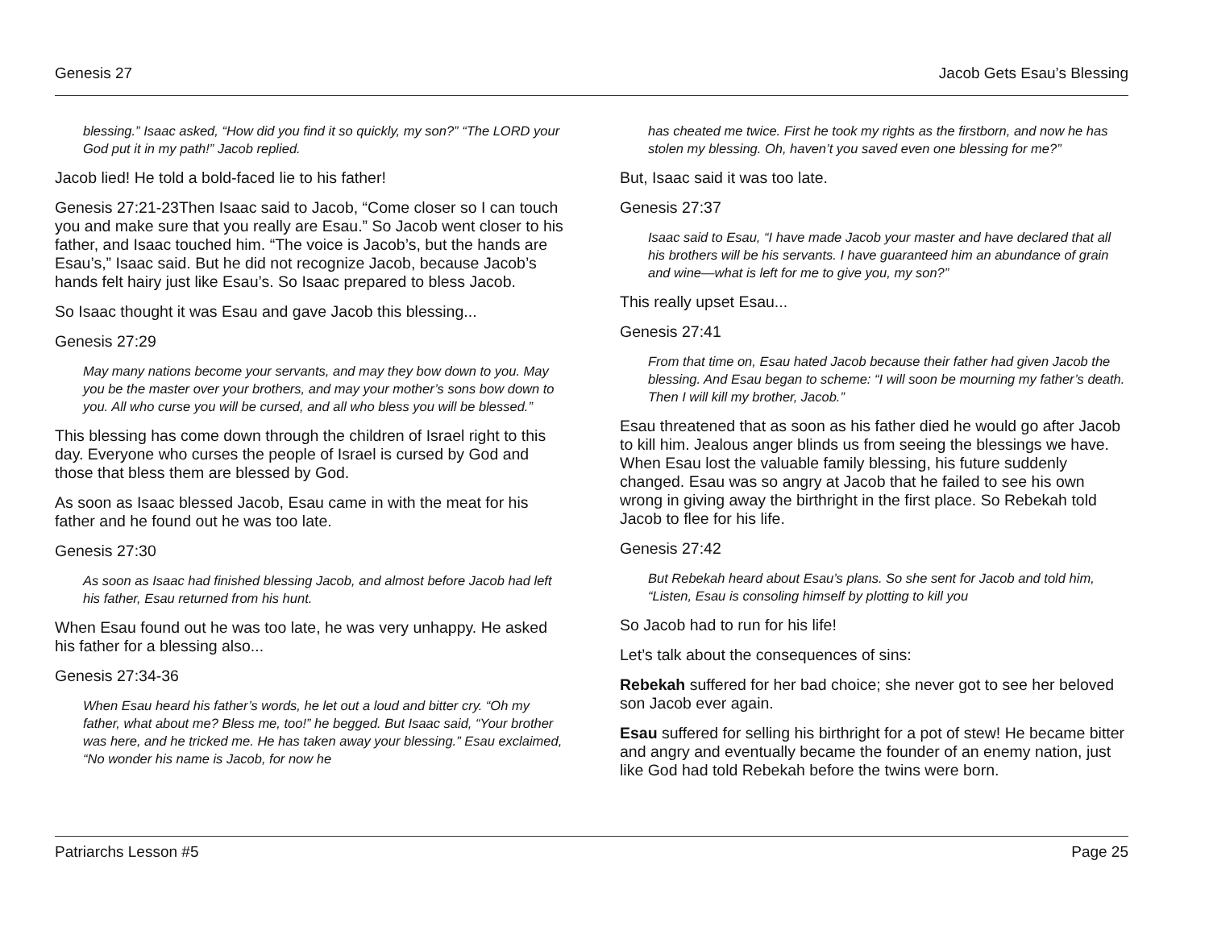Genesis 27 Jacob Gets Esau’s Blessing
blessing.” Isaac asked, “How did you find it so quickly, my son?” “The LORD your God put it in my path!” Jacob replied.
Jacob lied! He told a bold-faced lie to his father!
Genesis 27:21-23Then Isaac said to Jacob, “Come closer so I can touch you and make sure that you really are Esau.” So Jacob went closer to his father, and Isaac touched him. “The voice is Jacob’s, but the hands are Esau’s,” Isaac said. But he did not recognize Jacob, because Jacob’s hands felt hairy just like Esau’s. So Isaac prepared to bless Jacob.
So Isaac thought it was Esau and gave Jacob this blessing...
Genesis 27:29
May many nations become your servants, and may they bow down to you. May you be the master over your brothers, and may your mother’s sons bow down to you. All who curse you will be cursed, and all who bless you will be blessed.”
This blessing has come down through the children of Israel right to this day. Everyone who curses the people of Israel is cursed by God and those that bless them are blessed by God.
As soon as Isaac blessed Jacob, Esau came in with the meat for his father and he found out he was too late.
Genesis 27:30
As soon as Isaac had finished blessing Jacob, and almost before Jacob had left his father, Esau returned from his hunt.
When Esau found out he was too late, he was very unhappy. He asked his father for a blessing also...
Genesis 27:34-36
When Esau heard his father’s words, he let out a loud and bitter cry. “Oh my father, what about me? Bless me, too!” he begged. But Isaac said, “Your brother was here, and he tricked me. He has taken away your blessing.” Esau exclaimed, “No wonder his name is Jacob, for now he
has cheated me twice. First he took my rights as the firstborn, and now he has stolen my blessing. Oh, haven’t you saved even one blessing for me?”
But, Isaac said it was too late.
Genesis 27:37
Isaac said to Esau, “I have made Jacob your master and have declared that all his brothers will be his servants. I have guaranteed him an abundance of grain and wine—what is left for me to give you, my son?”
This really upset Esau...
Genesis 27:41
From that time on, Esau hated Jacob because their father had given Jacob the blessing. And Esau began to scheme: “I will soon be mourning my father’s death. Then I will kill my brother, Jacob.”
Esau threatened that as soon as his father died he would go after Jacob to kill him. Jealous anger blinds us from seeing the blessings we have. When Esau lost the valuable family blessing, his future suddenly changed. Esau was so angry at Jacob that he failed to see his own wrong in giving away the birthright in the first place. So Rebekah told Jacob to flee for his life.
Genesis 27:42
But Rebekah heard about Esau’s plans. So she sent for Jacob and told him, “Listen, Esau is consoling himself by plotting to kill you
So Jacob had to run for his life!
Let’s talk about the consequences of sins:
Rebekah suffered for her bad choice; she never got to see her beloved son Jacob ever again.
Esau suffered for selling his birthright for a pot of stew! He became bitter and angry and eventually became the founder of an enemy nation, just like God had told Rebekah before the twins were born.
Patriarchs Lesson #5 Page 25